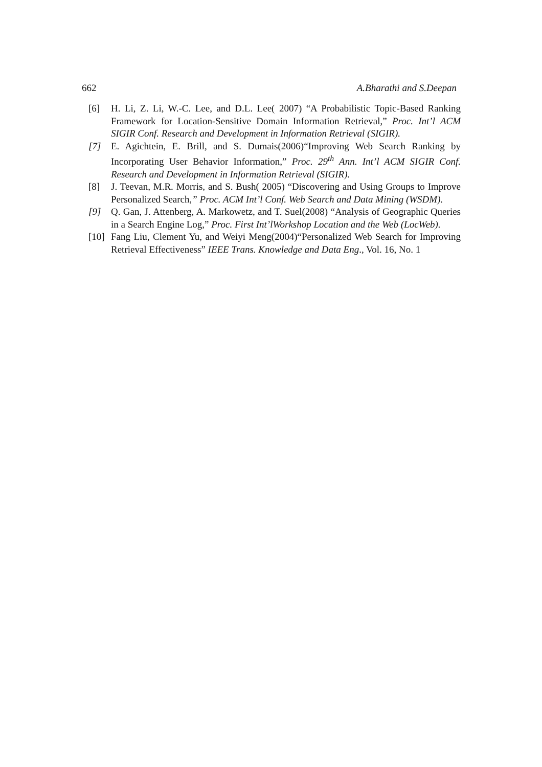662 A.Bharathi and S.Deepan
[6] H. Li, Z. Li, W.-C. Lee, and D.L. Lee( 2007) “A Probabilistic Topic-Based Ranking Framework for Location-Sensitive Domain Information Retrieval,” Proc. Int’l ACM SIGIR Conf. Research and Development in Information Retrieval (SIGIR).
[7] E. Agichtein, E. Brill, and S. Dumais(2006)“Improving Web Search Ranking by Incorporating User Behavior Information,” Proc. 29<sup>th</sup> Ann. Int’l ACM SIGIR Conf. Research and Development in Information Retrieval (SIGIR).
[8] J. Teevan, M.R. Morris, and S. Bush( 2005) “Discovering and Using Groups to Improve Personalized Search,” Proc. ACM Int’l Conf. Web Search and Data Mining (WSDM).
[9] Q. Gan, J. Attenberg, A. Markowetz, and T. Suel(2008) “Analysis of Geographic Queries in a Search Engine Log,” Proc. First Int’lWorkshop Location and the Web (LocWeb).
[10] Fang Liu, Clement Yu, and Weiyi Meng(2004)“Personalized Web Search for Improving Retrieval Effectiveness” IEEE Trans. Knowledge and Data Eng., Vol. 16, No. 1